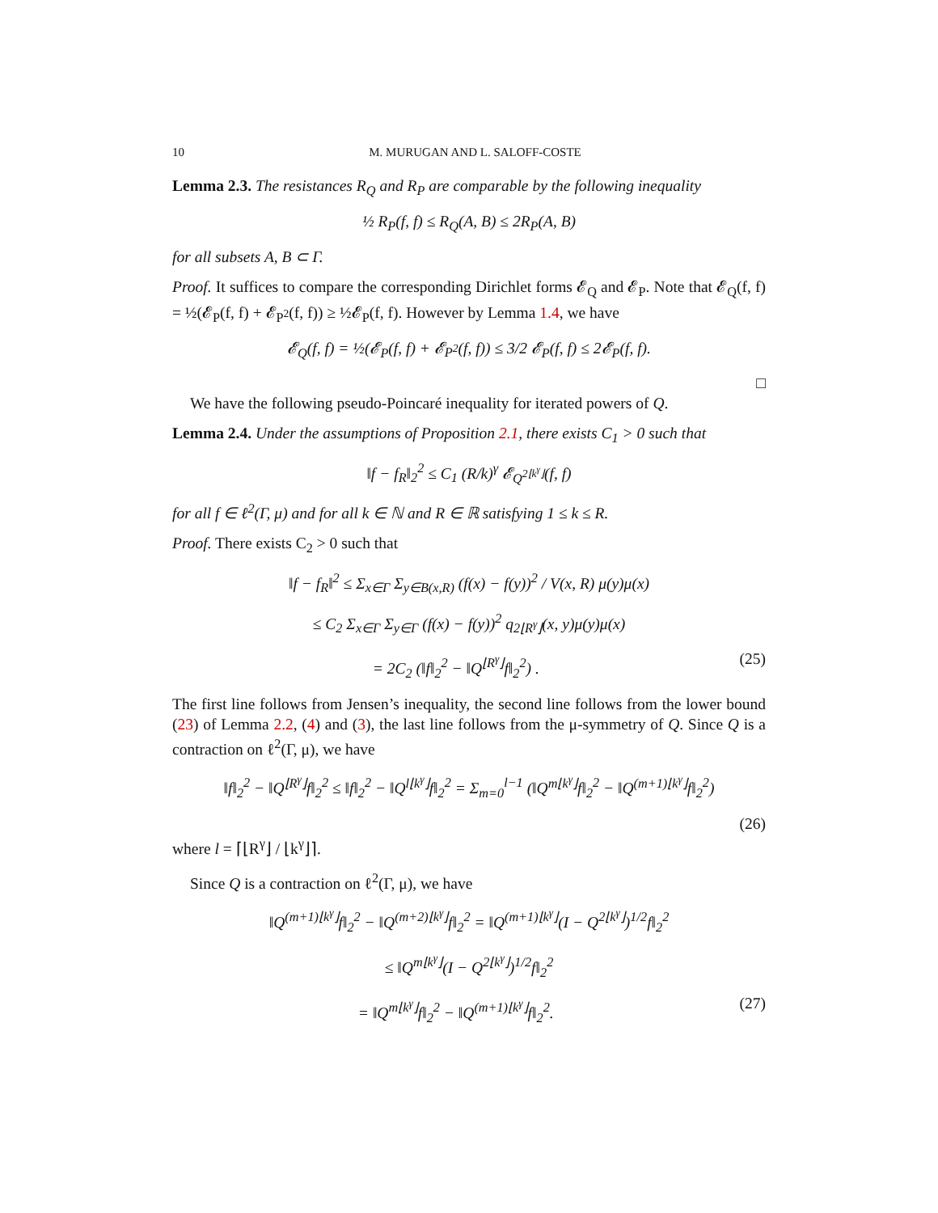10 M. MURUGAN AND L. SALOFF-COSTE
Lemma 2.3. The resistances R<sub>Q</sub> and R<sub>P</sub> are comparable by the following inequality
½ R<sub>P</sub>(f, f) ≤ R<sub>Q</sub>(A, B) ≤ 2R<sub>P</sub>(A, B)
for all subsets A, B ⊂ Γ.
Proof. It suffices to compare the corresponding Dirichlet forms 𝓔<sub>Q</sub> and 𝓔<sub>P</sub>. Note that 𝓔<sub>Q</sub>(f, f) = ½(𝓔<sub>P</sub>(f, f) + 𝓔<sub>P<sup>2</sup></sub>(f, f)) ≥ ½𝓔<sub>P</sub>(f, f). However by Lemma 1.4, we have
𝓔<sub>Q</sub>(f, f) = ½(𝓔<sub>P</sub>(f, f) + 𝓔<sub>P<sup>2</sup></sub>(f, f)) ≤ 3/2 𝓔<sub>P</sub>(f, f) ≤ 2𝓔<sub>P</sub>(f, f).
□
We have the following pseudo-Poincaré inequality for iterated powers of Q.
Lemma 2.4. Under the assumptions of Proposition 2.1, there exists C<sub>1</sub> > 0 such that
‖f − f<sub>R</sub>‖<sub>2</sub><sup>2</sup> ≤ C<sub>1</sub> (R/k)<sup>γ</sup> 𝓔<sub>Q<sup>2⌊k<sup>γ</sup>⌋</sup></sub>(f, f)
for all f ∈ ℓ<sup>2</sup>(Γ, μ) and for all k ∈ ℕ and R ∈ ℝ satisfying 1 ≤ k ≤ R.
Proof. There exists C<sub>2</sub> > 0 such that
‖f − f<sub>R</sub>‖<sup>2</sup> ≤ Σ<sub>x∈Γ</sub> Σ<sub>y∈B(x,R)</sub> (f(x) − f(y))<sup>2</sup> / V(x, R) μ(y)μ(x)
≤ C<sub>2</sub> Σ<sub>x∈Γ</sub> Σ<sub>y∈Γ</sub> (f(x) − f(y))<sup>2</sup> q<sub>2⌊R<sup>γ</sup>⌋</sub>(x, y)μ(y)μ(x)
= 2C<sub>2</sub> (‖f‖<sub>2</sub><sup>2</sup> − ‖Q<sup>⌊R<sup>γ</sup>⌋</sup>f‖<sub>2</sub><sup>2</sup>) . (25)
The first line follows from Jensen’s inequality, the second line follows from the lower bound (23) of Lemma 2.2, (4) and (3), the last line follows from the μ-symmetry of Q. Since Q is a contraction on ℓ<sup>2</sup>(Γ, μ), we have
‖f‖<sub>2</sub><sup>2</sup> − ‖Q<sup>⌊R<sup>γ</sup>⌋</sup>f‖<sub>2</sub><sup>2</sup> ≤ ‖f‖<sub>2</sub><sup>2</sup> − ‖Q<sup>l⌊k<sup>γ</sup>⌋</sup>f‖<sub>2</sub><sup>2</sup> = Σ<sub>m=0</sub><sup>l−1</sup> (‖Q<sup>m⌊k<sup>γ</sup>⌋</sup>f‖<sub>2</sub><sup>2</sup> − ‖Q<sup>(m+1)⌊k<sup>γ</sup>⌋</sup>f‖<sub>2</sub><sup>2</sup>)
(26)
where l = ⌈⌊R<sup>γ</sup>⌋ / ⌊k<sup>γ</sup>⌋⌉.
Since Q is a contraction on ℓ<sup>2</sup>(Γ, μ), we have
‖Q<sup>(m+1)⌊k<sup>γ</sup>⌋</sup>f‖<sub>2</sub><sup>2</sup> − ‖Q<sup>(m+2)⌊k<sup>γ</sup>⌋</sup>f‖<sub>2</sub><sup>2</sup> = ‖Q<sup>(m+1)⌊k<sup>γ</sup>⌋</sup>(I − Q<sup>2⌊k<sup>γ</sup>⌋</sup>)<sup>1/2</sup>f‖<sub>2</sub><sup>2</sup>
≤ ‖Q<sup>m⌊k<sup>γ</sup>⌋</sup>(I − Q<sup>2⌊k<sup>γ</sup>⌋</sup>)<sup>1/2</sup>f‖<sub>2</sub><sup>2</sup>
= ‖Q<sup>m⌊k<sup>γ</sup>⌋</sup>f‖<sub>2</sub><sup>2</sup> − ‖Q<sup>(m+1)⌊k<sup>γ</sup>⌋</sup>f‖<sub>2</sub><sup>2</sup>. (27)